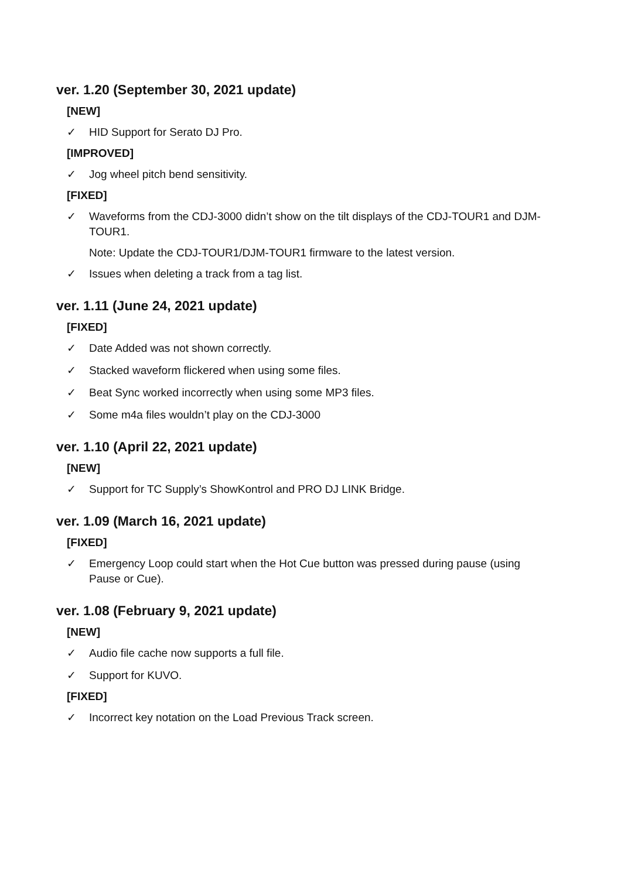ver. 1.20 (September 30, 2021 update)
[NEW]
✓ HID Support for Serato DJ Pro.
[IMPROVED]
✓ Jog wheel pitch bend sensitivity.
[FIXED]
✓ Waveforms from the CDJ-3000 didn’t show on the tilt displays of the CDJ-TOUR1 and DJM-TOUR1.
Note: Update the CDJ-TOUR1/DJM-TOUR1 firmware to the latest version.
✓ Issues when deleting a track from a tag list.
ver. 1.11 (June 24, 2021 update)
[FIXED]
✓ Date Added was not shown correctly.
✓ Stacked waveform flickered when using some files.
✓ Beat Sync worked incorrectly when using some MP3 files.
✓ Some m4a files wouldn’t play on the CDJ-3000
ver. 1.10 (April 22, 2021 update)
[NEW]
✓ Support for TC Supply’s ShowKontrol and PRO DJ LINK Bridge.
ver. 1.09 (March 16, 2021 update)
[FIXED]
✓ Emergency Loop could start when the Hot Cue button was pressed during pause (using Pause or Cue).
ver. 1.08 (February 9, 2021 update)
[NEW]
✓ Audio file cache now supports a full file.
✓ Support for KUVO.
[FIXED]
✓ Incorrect key notation on the Load Previous Track screen.